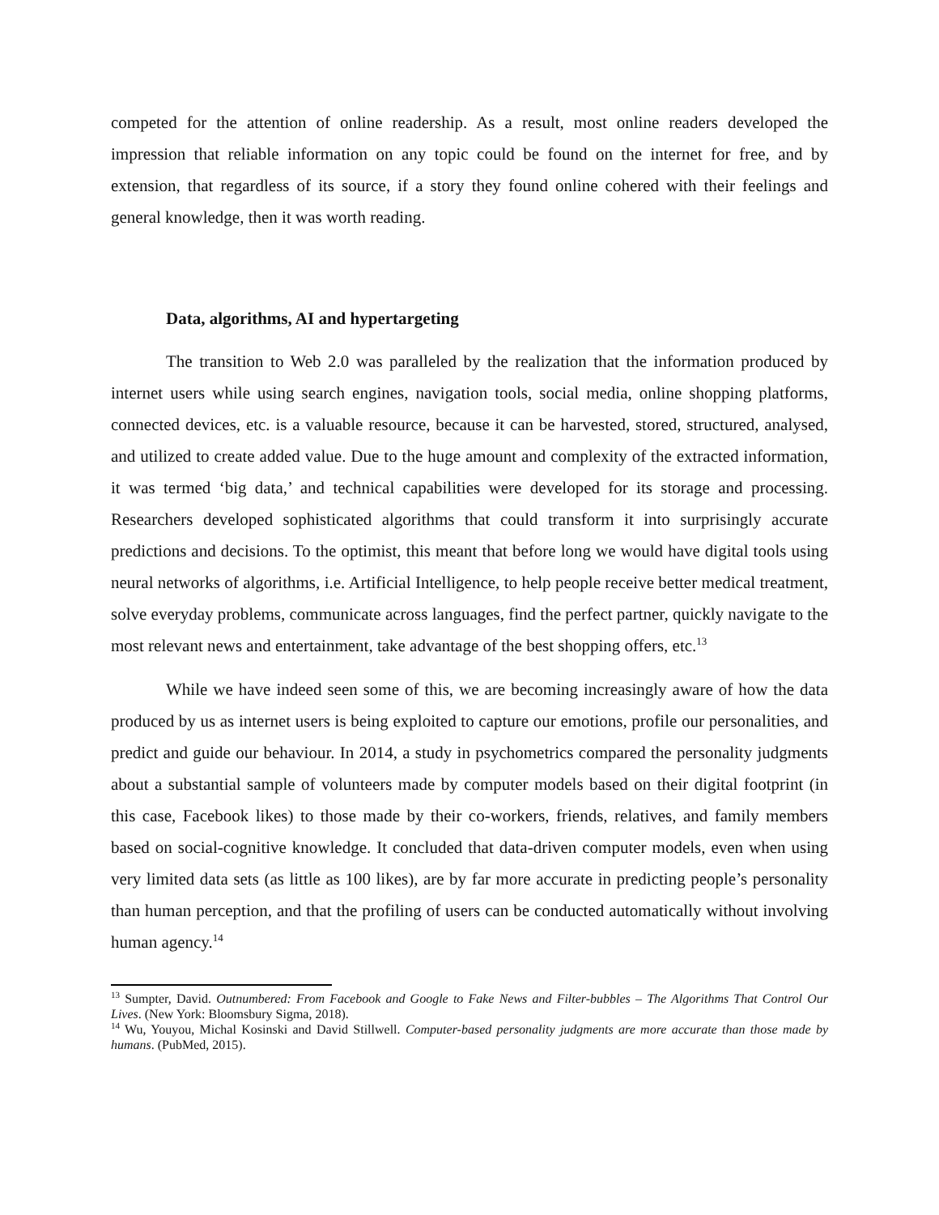competed for the attention of online readership. As a result, most online readers developed the impression that reliable information on any topic could be found on the internet for free, and by extension, that regardless of its source, if a story they found online cohered with their feelings and general knowledge, then it was worth reading.
Data, algorithms, AI and hypertargeting
The transition to Web 2.0 was paralleled by the realization that the information produced by internet users while using search engines, navigation tools, social media, online shopping platforms, connected devices, etc. is a valuable resource, because it can be harvested, stored, structured, analysed, and utilized to create added value. Due to the huge amount and complexity of the extracted information, it was termed ‘big data,’ and technical capabilities were developed for its storage and processing. Researchers developed sophisticated algorithms that could transform it into surprisingly accurate predictions and decisions. To the optimist, this meant that before long we would have digital tools using neural networks of algorithms, i.e. Artificial Intelligence, to help people receive better medical treatment, solve everyday problems, communicate across languages, find the perfect partner, quickly navigate to the most relevant news and entertainment, take advantage of the best shopping offers, etc.<sup>13</sup>
While we have indeed seen some of this, we are becoming increasingly aware of how the data produced by us as internet users is being exploited to capture our emotions, profile our personalities, and predict and guide our behaviour. In 2014, a study in psychometrics compared the personality judgments about a substantial sample of volunteers made by computer models based on their digital footprint (in this case, Facebook likes) to those made by their co-workers, friends, relatives, and family members based on social-cognitive knowledge. It concluded that data-driven computer models, even when using very limited data sets (as little as 100 likes), are by far more accurate in predicting people’s personality than human perception, and that the profiling of users can be conducted automatically without involving human agency.<sup>14</sup>
<sup>13</sup> Sumpter, David. Outnumbered: From Facebook and Google to Fake News and Filter-bubbles – The Algorithms That Control Our Lives. (New York: Bloomsbury Sigma, 2018).
<sup>14</sup> Wu, Youyou, Michal Kosinski and David Stillwell. Computer-based personality judgments are more accurate than those made by humans. (PubMed, 2015).